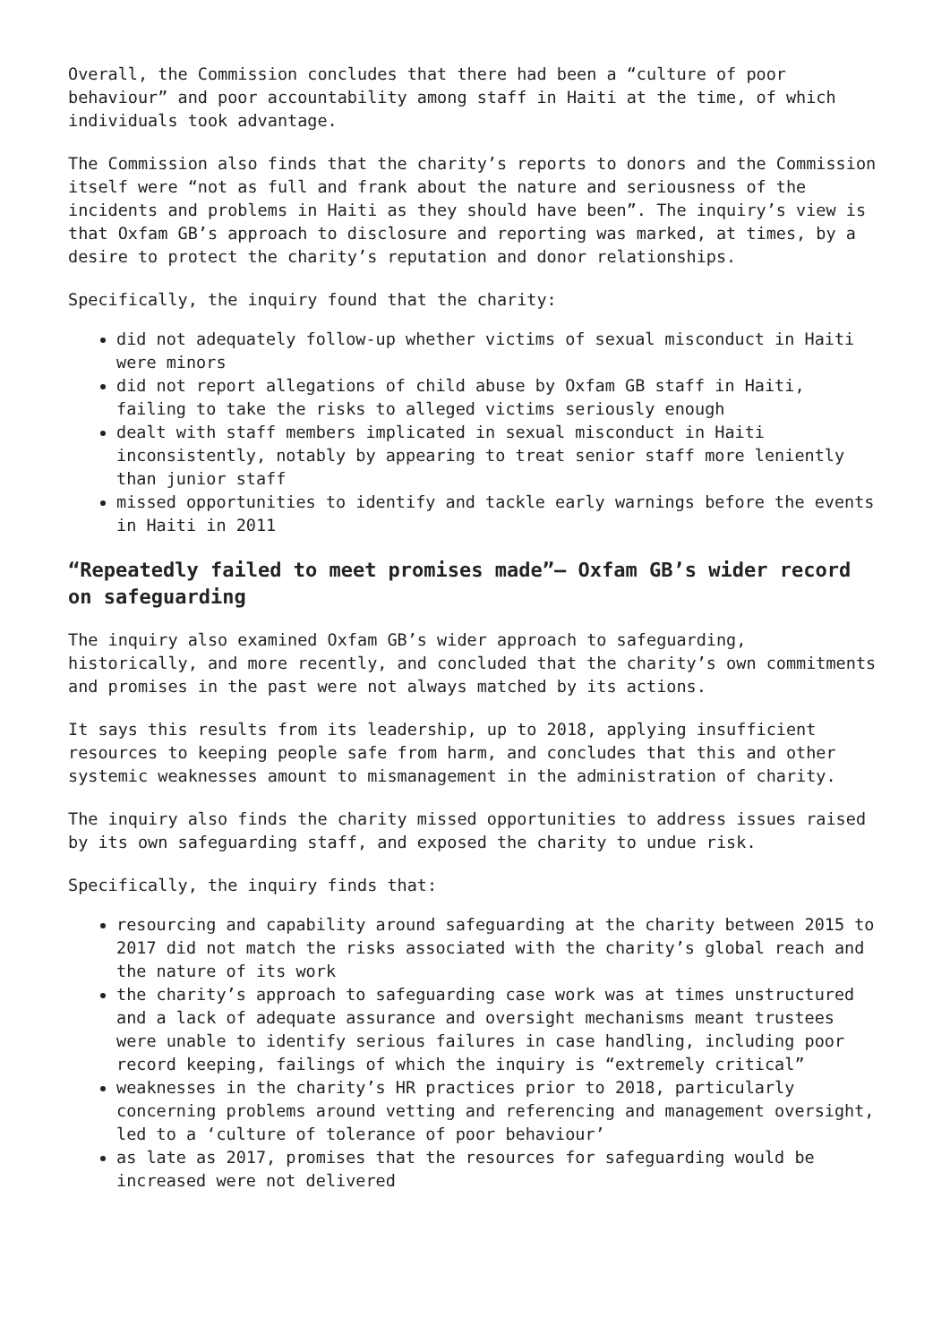Overall, the Commission concludes that there had been a “culture of poor behaviour” and poor accountability among staff in Haiti at the time, of which individuals took advantage.
The Commission also finds that the charity’s reports to donors and the Commission itself were “not as full and frank about the nature and seriousness of the incidents and problems in Haiti as they should have been”. The inquiry’s view is that Oxfam GB’s approach to disclosure and reporting was marked, at times, by a desire to protect the charity’s reputation and donor relationships.
Specifically, the inquiry found that the charity:
did not adequately follow-up whether victims of sexual misconduct in Haiti were minors
did not report allegations of child abuse by Oxfam GB staff in Haiti, failing to take the risks to alleged victims seriously enough
dealt with staff members implicated in sexual misconduct in Haiti inconsistently, notably by appearing to treat senior staff more leniently than junior staff
missed opportunities to identify and tackle early warnings before the events in Haiti in 2011
“Repeatedly failed to meet promises made”– Oxfam GB’s wider record on safeguarding
The inquiry also examined Oxfam GB’s wider approach to safeguarding, historically, and more recently, and concluded that the charity’s own commitments and promises in the past were not always matched by its actions.
It says this results from its leadership, up to 2018, applying insufficient resources to keeping people safe from harm, and concludes that this and other systemic weaknesses amount to mismanagement in the administration of charity.
The inquiry also finds the charity missed opportunities to address issues raised by its own safeguarding staff, and exposed the charity to undue risk.
Specifically, the inquiry finds that:
resourcing and capability around safeguarding at the charity between 2015 to 2017 did not match the risks associated with the charity’s global reach and the nature of its work
the charity’s approach to safeguarding case work was at times unstructured and a lack of adequate assurance and oversight mechanisms meant trustees were unable to identify serious failures in case handling, including poor record keeping, failings of which the inquiry is “extremely critical”
weaknesses in the charity’s HR practices prior to 2018, particularly concerning problems around vetting and referencing and management oversight, led to a ‘culture of tolerance of poor behaviour’
as late as 2017, promises that the resources for safeguarding would be increased were not delivered